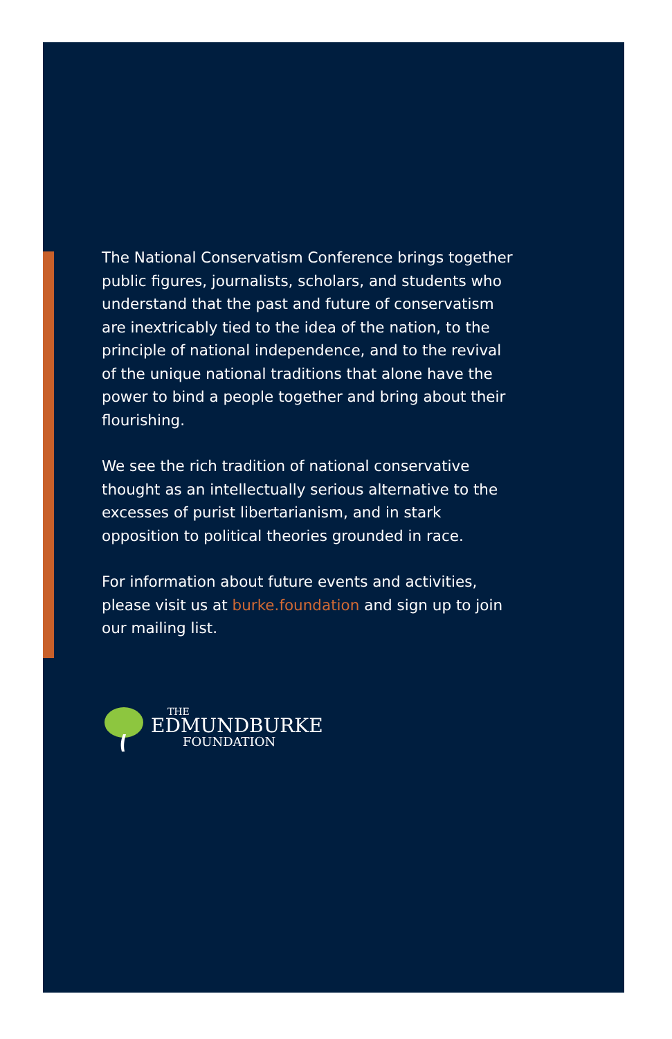The National Conservatism Conference brings together public figures, journalists, scholars, and students who understand that the past and future of conservatism are inextricably tied to the idea of the nation, to the principle of national independence, and to the revival of the unique national traditions that alone have the power to bind a people together and bring about their flourishing.
We see the rich tradition of national conservative thought as an intellectually serious alternative to the excesses of purist libertarianism, and in stark opposition to political theories grounded in race.
For information about future events and activities, please visit us at burke.foundation and sign up to join our mailing list.
THE
EDMUNDBURKE
FOUNDATION